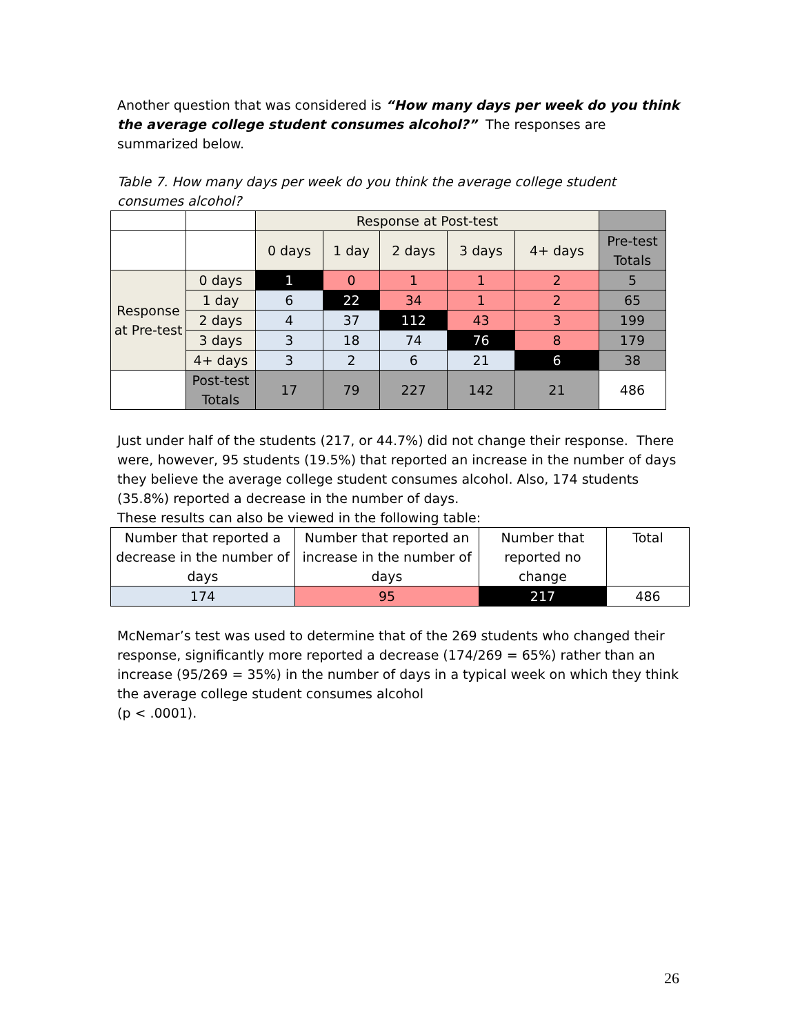Another question that was considered is “How many days per week do you think the average college student consumes alcohol?” The responses are summarized below.
Table 7. How many days per week do you think the average college student consumes alcohol?
| | | Response at Post-test | | | | | |
| | | 0 days | 1 day | 2 days | 3 days | 4+ days | Pre-test Totals |
| Response at Pre-test | 0 days | 1 | 0 | 1 | 1 | 2 | 5 |
| | 1 day | 6 | 22 | 34 | 1 | 2 | 65 |
| | 2 days | 4 | 37 | 112 | 43 | 3 | 199 |
| | 3 days | 3 | 18 | 74 | 76 | 8 | 179 |
| | 4+ days | 3 | 2 | 6 | 21 | 6 | 38 |
| | Post-test Totals | 17 | 79 | 227 | 142 | 21 | 486 |
Just under half of the students (217, or 44.7%) did not change their response. There were, however, 95 students (19.5%) that reported an increase in the number of days they believe the average college student consumes alcohol. Also, 174 students (35.8%) reported a decrease in the number of days.
These results can also be viewed in the following table:
| Number that reported a decrease in the number of days | Number that reported an increase in the number of days | Number that reported no change | Total |
| 174 | 95 | 217 | 486 |
McNemar’s test was used to determine that of the 269 students who changed their response, significantly more reported a decrease (174/269 = 65%) rather than an increase (95/269 = 35%) in the number of days in a typical week on which they think the average college student consumes alcohol
(p < .0001).
26